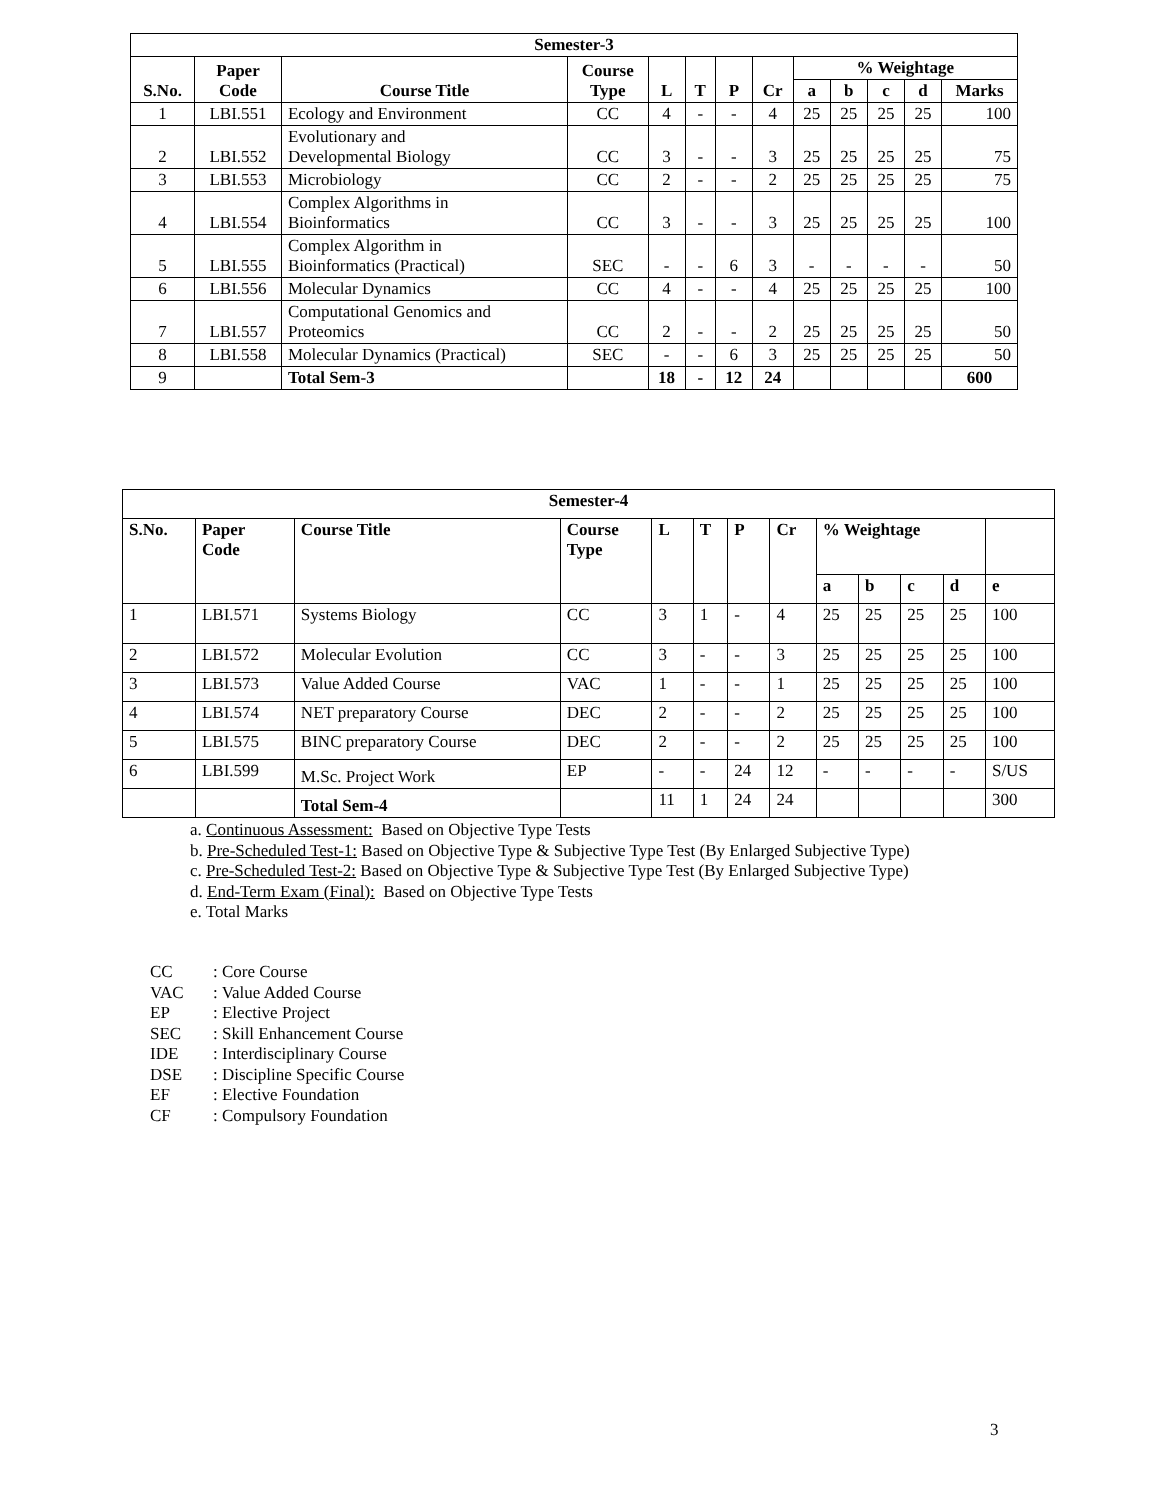| Semester-3 | | | | | | | | | | | | |
| --- | --- | --- | --- | --- | --- | --- | --- | --- | --- | --- | --- | --- |
| S.No. | Paper Code | Course Title | Course Type | L | T | P | Cr | % Weightage | | | | |
| | | | | | | | | a | b | c | d | Marks |
| 1 | LBI.551 | Ecology and Environment | CC | 4 | - | - | 4 | 25 | 25 | 25 | 25 | 100 |
| 2 | LBI.552 | Evolutionary and Developmental Biology | CC | 3 | - | - | 3 | 25 | 25 | 25 | 25 | 75 |
| 3 | LBI.553 | Microbiology | CC | 2 | - | - | 2 | 25 | 25 | 25 | 25 | 75 |
| 4 | LBI.554 | Complex Algorithms in Bioinformatics | CC | 3 | - | - | 3 | 25 | 25 | 25 | 25 | 100 |
| 5 | LBI.555 | Complex Algorithm in Bioinformatics (Practical) | SEC | - | - | 6 | 3 | - | - | - | - | 50 |
| 6 | LBI.556 | Molecular Dynamics | CC | 4 | - | - | 4 | 25 | 25 | 25 | 25 | 100 |
| 7 | LBI.557 | Computational Genomics and Proteomics | CC | 2 | - | - | 2 | 25 | 25 | 25 | 25 | 50 |
| 8 | LBI.558 | Molecular Dynamics (Practical) | SEC | - | - | 6 | 3 | 25 | 25 | 25 | 25 | 50 |
| 9 | | Total Sem-3 | | 18 | - | 12 | 24 | | | | | 600 |
| Semester-4 | | | | | | | | | | | | |
| --- | --- | --- | --- | --- | --- | --- | --- | --- | --- | --- | --- | --- |
| S.No. | Paper Code | Course Title | Course Type | L | T | P | Cr | % Weightage | | | | |
| | | | | | | | | a | b | c | d | e |
| 1 | LBI.571 | Systems Biology | CC | 3 | 1 | - | 4 | 25 | 25 | 25 | 25 | 100 |
| 2 | LBI.572 | Molecular Evolution | CC | 3 | - | - | 3 | 25 | 25 | 25 | 25 | 100 |
| 3 | LBI.573 | Value Added Course | VAC | 1 | - | - | 1 | 25 | 25 | 25 | 25 | 100 |
| 4 | LBI.574 | NET preparatory Course | DEC | 2 | - | - | 2 | 25 | 25 | 25 | 25 | 100 |
| 5 | LBI.575 | BINC preparatory Course | DEC | 2 | - | - | 2 | 25 | 25 | 25 | 25 | 100 |
| 6 | LBI.599 | M.Sc. Project Work | EP | - | - | 24 | 12 | - | - | - | - | S/US |
| | | Total Sem-4 | | 11 | 1 | 24 | 24 | | | | | 300 |
a. Continuous Assessment: Based on Objective Type Tests
b. Pre-Scheduled Test-1: Based on Objective Type & Subjective Type Test (By Enlarged Subjective Type)
c. Pre-Scheduled Test-2: Based on Objective Type & Subjective Type Test (By Enlarged Subjective Type)
d. End-Term Exam (Final): Based on Objective Type Tests
e. Total Marks
CC: Core Course
VAC: Value Added Course
EP: Elective Project
SEC: Skill Enhancement Course
IDE: Interdisciplinary Course
DSE: Discipline Specific Course
EF: Elective Foundation
CF: Compulsory Foundation
3